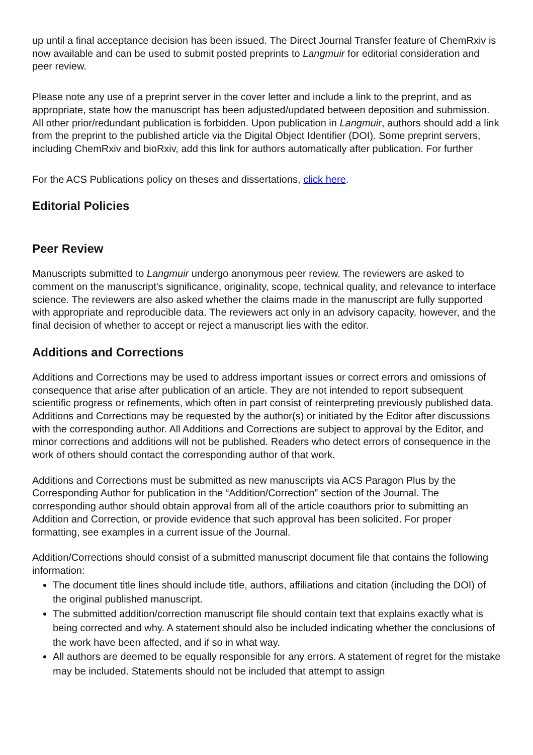up until a final acceptance decision has been issued. The Direct Journal Transfer feature of ChemRxiv is now available and can be used to submit posted preprints to Langmuir for editorial consideration and peer review.
Please note any use of a preprint server in the cover letter and include a link to the preprint, and as appropriate, state how the manuscript has been adjusted/updated between deposition and submission. All other prior/redundant publication is forbidden. Upon publication in Langmuir, authors should add a link from the preprint to the published article via the Digital Object Identifier (DOI). Some preprint servers, including ChemRxiv and bioRxiv, add this link for authors automatically after publication. For further
For the ACS Publications policy on theses and dissertations, click here.
Editorial Policies
Peer Review
Manuscripts submitted to Langmuir undergo anonymous peer review. The reviewers are asked to comment on the manuscript's significance, originality, scope, technical quality, and relevance to interface science. The reviewers are also asked whether the claims made in the manuscript are fully supported with appropriate and reproducible data. The reviewers act only in an advisory capacity, however, and the final decision of whether to accept or reject a manuscript lies with the editor.
Additions and Corrections
Additions and Corrections may be used to address important issues or correct errors and omissions of consequence that arise after publication of an article. They are not intended to report subsequent scientific progress or refinements, which often in part consist of reinterpreting previously published data. Additions and Corrections may be requested by the author(s) or initiated by the Editor after discussions with the corresponding author. All Additions and Corrections are subject to approval by the Editor, and minor corrections and additions will not be published. Readers who detect errors of consequence in the work of others should contact the corresponding author of that work.
Additions and Corrections must be submitted as new manuscripts via ACS Paragon Plus by the Corresponding Author for publication in the “Addition/Correction” section of the Journal. The corresponding author should obtain approval from all of the article coauthors prior to submitting an Addition and Correction, or provide evidence that such approval has been solicited. For proper formatting, see examples in a current issue of the Journal.
Addition/Corrections should consist of a submitted manuscript document file that contains the following information:
The document title lines should include title, authors, affiliations and citation (including the DOI) of the original published manuscript.
The submitted addition/correction manuscript file should contain text that explains exactly what is being corrected and why. A statement should also be included indicating whether the conclusions of the work have been affected, and if so in what way.
All authors are deemed to be equally responsible for any errors. A statement of regret for the mistake may be included. Statements should not be included that attempt to assign